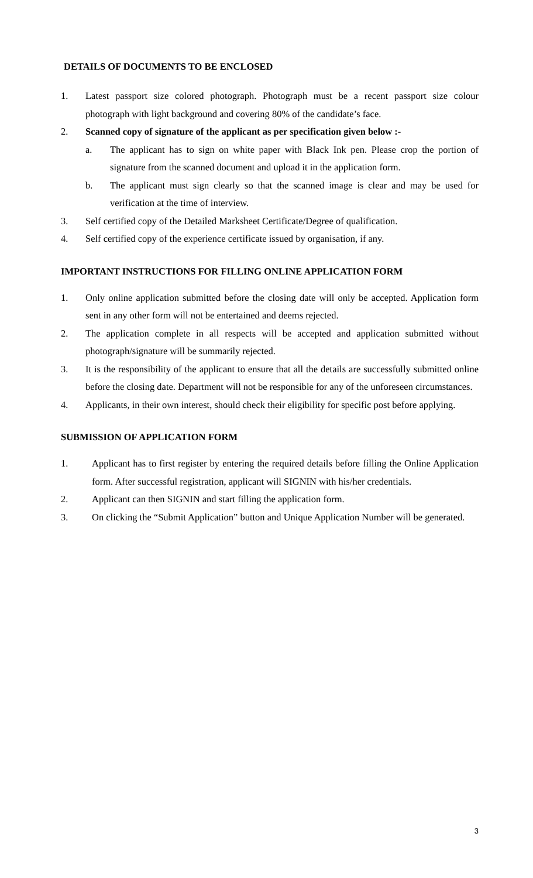DETAILS OF DOCUMENTS TO BE ENCLOSED
1. Latest passport size colored photograph. Photograph must be a recent passport size colour photograph with light background and covering 80% of the candidate’s face.
2. Scanned copy of signature of the applicant as per specification given below :-
a. The applicant has to sign on white paper with Black Ink pen. Please crop the portion of signature from the scanned document and upload it in the application form.
b. The applicant must sign clearly so that the scanned image is clear and may be used for verification at the time of interview.
3. Self certified copy of the Detailed Marksheet Certificate/Degree of qualification.
4. Self certified copy of the experience certificate issued by organisation, if any.
IMPORTANT INSTRUCTIONS FOR FILLING ONLINE APPLICATION FORM
1. Only online application submitted before the closing date will only be accepted. Application form sent in any other form will not be entertained and deems rejected.
2. The application complete in all respects will be accepted and application submitted without photograph/signature will be summarily rejected.
3. It is the responsibility of the applicant to ensure that all the details are successfully submitted online before the closing date. Department will not be responsible for any of the unforeseen circumstances.
4. Applicants, in their own interest, should check their eligibility for specific post before applying.
SUBMISSION OF APPLICATION FORM
1. Applicant has to first register by entering the required details before filling the Online Application form. After successful registration, applicant will SIGNIN with his/her credentials.
2. Applicant can then SIGNIN and start filling the application form.
3. On clicking the “Submit Application” button and Unique Application Number will be generated.
3